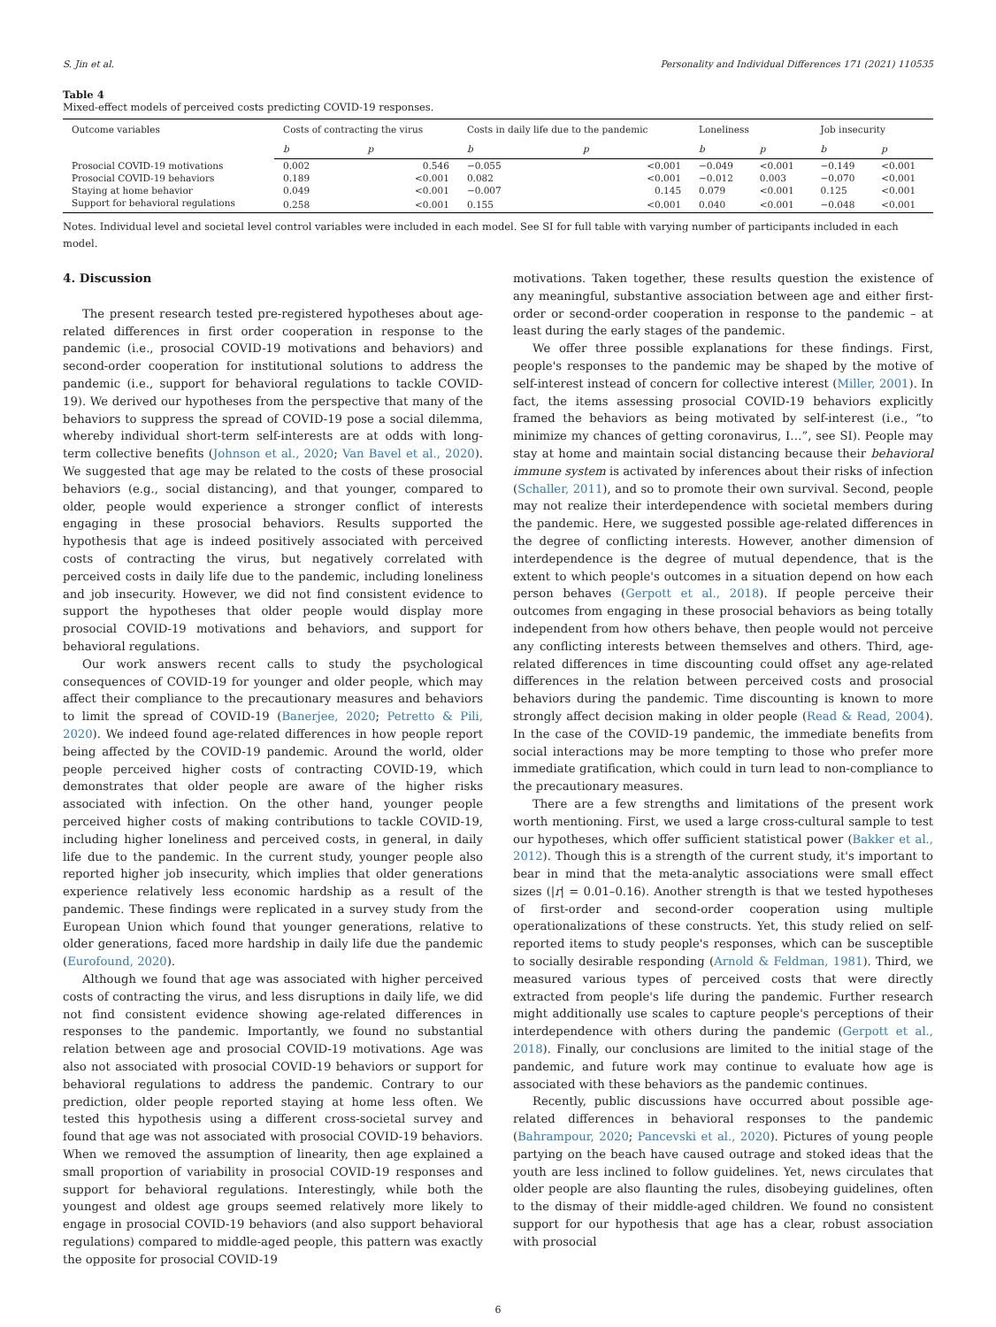S. Jin et al. Personality and Individual Differences 171 (2021) 110535
Table 4
Mixed-effect models of perceived costs predicting COVID-19 responses.
| Outcome variables | Costs of contracting the virus | | Costs in daily life due to the pandemic | | Loneliness | | Job insecurity | |
| --- | --- | --- | --- | --- | --- | --- | --- | --- |
| | b | p | b | p | b | p | b | p |
| Prosocial COVID-19 motivations | 0.002 | 0.546 | −0.055 | <0.001 | −0.049 | <0.001 | −0.149 | <0.001 |
| Prosocial COVID-19 behaviors | 0.189 | <0.001 | 0.082 | <0.001 | −0.012 | 0.003 | −0.070 | <0.001 |
| Staying at home behavior | 0.049 | <0.001 | −0.007 | 0.145 | 0.079 | <0.001 | 0.125 | <0.001 |
| Support for behavioral regulations | 0.258 | <0.001 | 0.155 | <0.001 | 0.040 | <0.001 | −0.048 | <0.001 |
Notes. Individual level and societal level control variables were included in each model. See SI for full table with varying number of participants included in each model.
4. Discussion
The present research tested pre-registered hypotheses about age-related differences in first order cooperation in response to the pandemic (i.e., prosocial COVID-19 motivations and behaviors) and second-order cooperation for institutional solutions to address the pandemic (i.e., support for behavioral regulations to tackle COVID-19). We derived our hypotheses from the perspective that many of the behaviors to suppress the spread of COVID-19 pose a social dilemma, whereby individual short-term self-interests are at odds with long-term collective benefits (Johnson et al., 2020; Van Bavel et al., 2020). We suggested that age may be related to the costs of these prosocial behaviors (e.g., social distancing), and that younger, compared to older, people would experience a stronger conflict of interests engaging in these prosocial behaviors. Results supported the hypothesis that age is indeed positively associated with perceived costs of contracting the virus, but negatively correlated with perceived costs in daily life due to the pandemic, including loneliness and job insecurity. However, we did not find consistent evidence to support the hypotheses that older people would display more prosocial COVID-19 motivations and behaviors, and support for behavioral regulations.
Our work answers recent calls to study the psychological consequences of COVID-19 for younger and older people, which may affect their compliance to the precautionary measures and behaviors to limit the spread of COVID-19 (Banerjee, 2020; Petretto & Pili, 2020). We indeed found age-related differences in how people report being affected by the COVID-19 pandemic. Around the world, older people perceived higher costs of contracting COVID-19, which demonstrates that older people are aware of the higher risks associated with infection. On the other hand, younger people perceived higher costs of making contributions to tackle COVID-19, including higher loneliness and perceived costs, in general, in daily life due to the pandemic. In the current study, younger people also reported higher job insecurity, which implies that older generations experience relatively less economic hardship as a result of the pandemic. These findings were replicated in a survey study from the European Union which found that younger generations, relative to older generations, faced more hardship in daily life due the pandemic (Eurofound, 2020).
Although we found that age was associated with higher perceived costs of contracting the virus, and less disruptions in daily life, we did not find consistent evidence showing age-related differences in responses to the pandemic. Importantly, we found no substantial relation between age and prosocial COVID-19 motivations. Age was also not associated with prosocial COVID-19 behaviors or support for behavioral regulations to address the pandemic. Contrary to our prediction, older people reported staying at home less often. We tested this hypothesis using a different cross-societal survey and found that age was not associated with prosocial COVID-19 behaviors. When we removed the assumption of linearity, then age explained a small proportion of variability in prosocial COVID-19 responses and support for behavioral regulations. Interestingly, while both the youngest and oldest age groups seemed relatively more likely to engage in prosocial COVID-19 behaviors (and also support behavioral regulations) compared to middle-aged people, this pattern was exactly the opposite for prosocial COVID-19
motivations. Taken together, these results question the existence of any meaningful, substantive association between age and either first-order or second-order cooperation in response to the pandemic – at least during the early stages of the pandemic.
We offer three possible explanations for these findings. First, people's responses to the pandemic may be shaped by the motive of self-interest instead of concern for collective interest (Miller, 2001). In fact, the items assessing prosocial COVID-19 behaviors explicitly framed the behaviors as being motivated by self-interest (i.e., “to minimize my chances of getting coronavirus, I…”, see SI). People may stay at home and maintain social distancing because their behavioral immune system is activated by inferences about their risks of infection (Schaller, 2011), and so to promote their own survival. Second, people may not realize their interdependence with societal members during the pandemic. Here, we suggested possible age-related differences in the degree of conflicting interests. However, another dimension of interdependence is the degree of mutual dependence, that is the extent to which people's outcomes in a situation depend on how each person behaves (Gerpott et al., 2018). If people perceive their outcomes from engaging in these prosocial behaviors as being totally independent from how others behave, then people would not perceive any conflicting interests between themselves and others. Third, age-related differences in time discounting could offset any age-related differences in the relation between perceived costs and prosocial behaviors during the pandemic. Time discounting is known to more strongly affect decision making in older people (Read & Read, 2004). In the case of the COVID-19 pandemic, the immediate benefits from social interactions may be more tempting to those who prefer more immediate gratification, which could in turn lead to non-compliance to the precautionary measures.
There are a few strengths and limitations of the present work worth mentioning. First, we used a large cross-cultural sample to test our hypotheses, which offer sufficient statistical power (Bakker et al., 2012). Though this is a strength of the current study, it's important to bear in mind that the meta-analytic associations were small effect sizes (|r| = 0.01–0.16). Another strength is that we tested hypotheses of first-order and second-order cooperation using multiple operationalizations of these constructs. Yet, this study relied on self-reported items to study people's responses, which can be susceptible to socially desirable responding (Arnold & Feldman, 1981). Third, we measured various types of perceived costs that were directly extracted from people's life during the pandemic. Further research might additionally use scales to capture people's perceptions of their interdependence with others during the pandemic (Gerpott et al., 2018). Finally, our conclusions are limited to the initial stage of the pandemic, and future work may continue to evaluate how age is associated with these behaviors as the pandemic continues.
Recently, public discussions have occurred about possible age-related differences in behavioral responses to the pandemic (Bahrampour, 2020; Pancevski et al., 2020). Pictures of young people partying on the beach have caused outrage and stoked ideas that the youth are less inclined to follow guidelines. Yet, news circulates that older people are also flaunting the rules, disobeying guidelines, often to the dismay of their middle-aged children. We found no consistent support for our hypothesis that age has a clear, robust association with prosocial
6